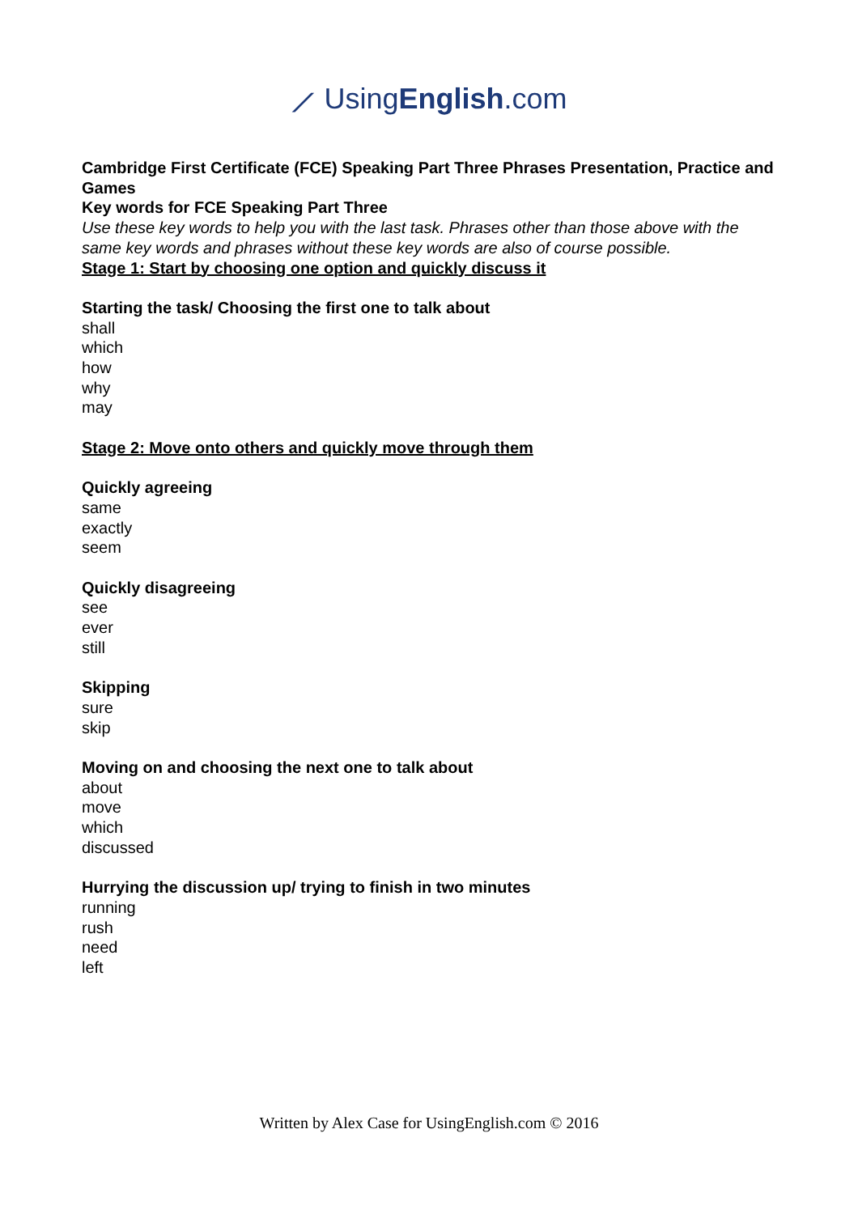⟋ UsingEnglish.com
Cambridge First Certificate (FCE) Speaking Part Three Phrases Presentation, Practice and Games
Key words for FCE Speaking Part Three
Use these key words to help you with the last task. Phrases other than those above with the same key words and phrases without these key words are also of course possible.
Stage 1: Start by choosing one option and quickly discuss it
Starting the task/ Choosing the first one to talk about
shall
which
how
why
may
Stage 2: Move onto others and quickly move through them
Quickly agreeing
same
exactly
seem
Quickly disagreeing
see
ever
still
Skipping
sure
skip
Moving on and choosing the next one to talk about
about
move
which
discussed
Hurrying the discussion up/ trying to finish in two minutes
running
rush
need
left
Written by Alex Case for UsingEnglish.com © 2016